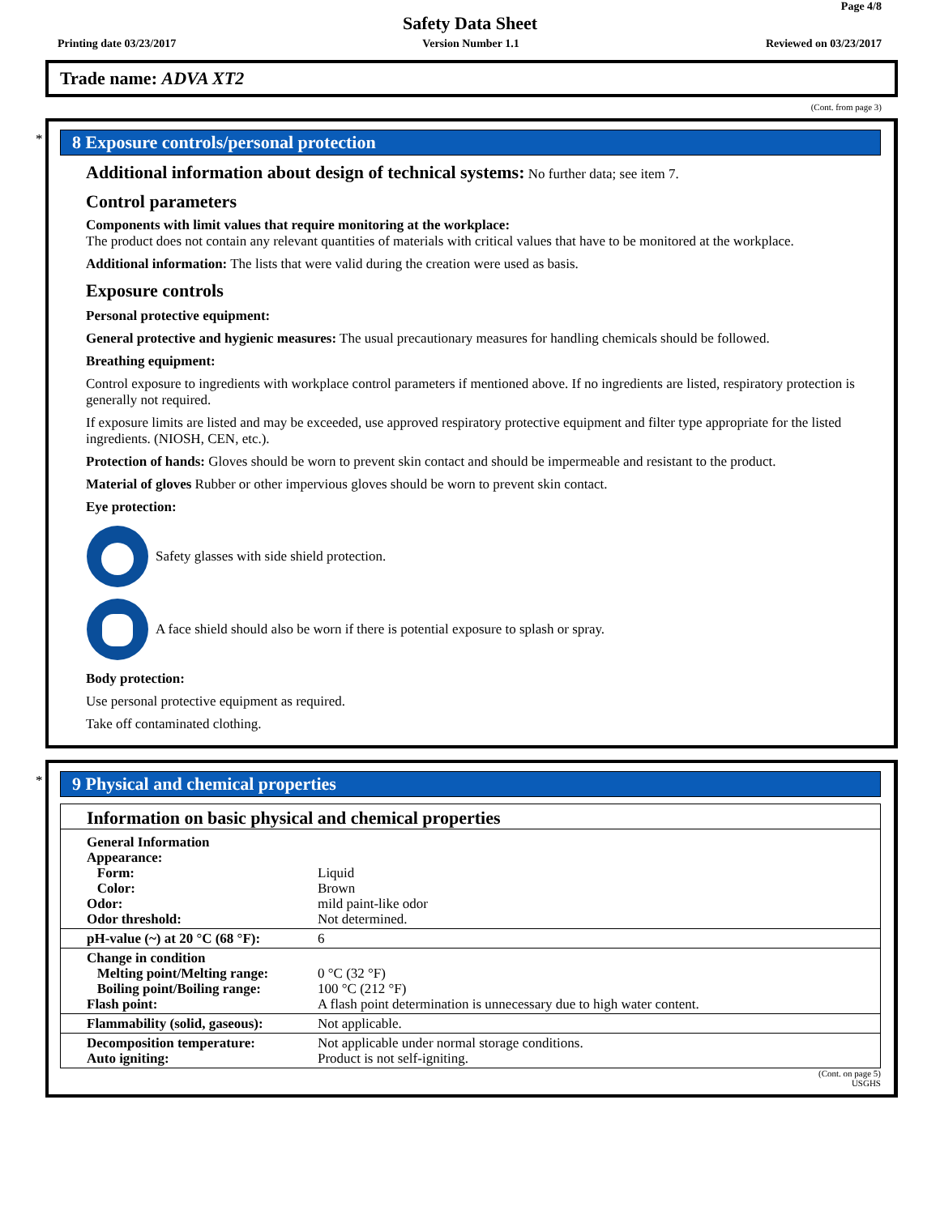Page 4/8
Safety Data Sheet
Printing date 03/23/2017 Version Number 1.1 Reviewed on 03/23/2017
Trade name: ADVA XT2
(Cont. from page 3)
*
8 Exposure controls/personal protection
Additional information about design of technical systems: No further data; see item 7.
Control parameters
Components with limit values that require monitoring at the workplace:
The product does not contain any relevant quantities of materials with critical values that have to be monitored at the workplace.
Additional information: The lists that were valid during the creation were used as basis.
Exposure controls
Personal protective equipment:
General protective and hygienic measures: The usual precautionary measures for handling chemicals should be followed.
Breathing equipment:
Control exposure to ingredients with workplace control parameters if mentioned above. If no ingredients are listed, respiratory protection is generally not required.
If exposure limits are listed and may be exceeded, use approved respiratory protective equipment and filter type appropriate for the listed ingredients. (NIOSH, CEN, etc.).
Protection of hands: Gloves should be worn to prevent skin contact and should be impermeable and resistant to the product.
Material of gloves Rubber or other impervious gloves should be worn to prevent skin contact.
Eye protection:
Safety glasses with side shield protection.
A face shield should also be worn if there is potential exposure to splash or spray.
Body protection:
Use personal protective equipment as required.
Take off contaminated clothing.
*
9 Physical and chemical properties
Information on basic physical and chemical properties
| General Information Appearance: Form: Color: Odor: Odor threshold: | Liquid Brown mild paint-like odor Not determined. |
| pH-value (~) at 20 °C (68 °F): | 6 |
| Change in condition Melting point/Melting range: Boiling point/Boiling range: Flash point: | 0 °C (32 °F) 100 °C (212 °F) A flash point determination is unnecessary due to high water content. |
| Flammability (solid, gaseous): | Not applicable. |
| Decomposition temperature: Auto igniting: | Not applicable under normal storage conditions. Product is not self-igniting. |
(Cont. on page 5)
USGHS